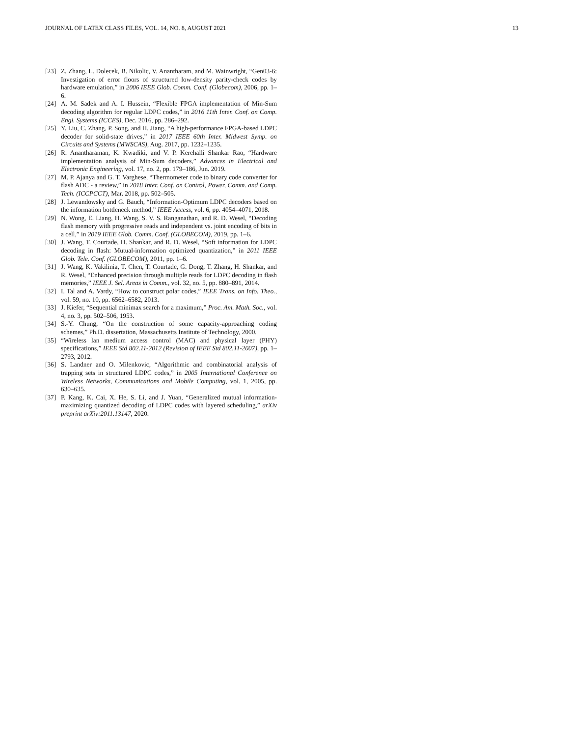JOURNAL OF LATEX CLASS FILES, VOL. 14, NO. 8, AUGUST 2021 13
[23] Z. Zhang, L. Dolecek, B. Nikolic, V. Anantharam, and M. Wainwright, “Gen03-6: Investigation of error floors of structured low-density parity-check codes by hardware emulation,” in 2006 IEEE Glob. Comm. Conf. (Globecom), 2006, pp. 1–6.
[24] A. M. Sadek and A. I. Hussein, “Flexible FPGA implementation of Min-Sum decoding algorithm for regular LDPC codes,” in 2016 11th Inter. Conf. on Comp. Engi. Systems (ICCES), Dec. 2016, pp. 286–292.
[25] Y. Liu, C. Zhang, P. Song, and H. Jiang, “A high-performance FPGA-based LDPC decoder for solid-state drives,” in 2017 IEEE 60th Inter. Midwest Symp. on Circuits and Systems (MWSCAS), Aug. 2017, pp. 1232–1235.
[26] R. Anantharaman, K. Kwadiki, and V. P. Kerehalli Shankar Rao, “Hardware implementation analysis of Min-Sum decoders,” Advances in Electrical and Electronic Engineering, vol. 17, no. 2, pp. 179–186, Jun. 2019.
[27] M. P. Ajanya and G. T. Varghese, “Thermometer code to binary code converter for flash ADC - a review,” in 2018 Inter. Conf. on Control, Power, Comm. and Comp. Tech. (ICCPCCT), Mar. 2018, pp. 502–505.
[28] J. Lewandowsky and G. Bauch, “Information-Optimum LDPC decoders based on the information bottleneck method,” IEEE Access, vol. 6, pp. 4054–4071, 2018.
[29] N. Wong, E. Liang, H. Wang, S. V. S. Ranganathan, and R. D. Wesel, “Decoding flash memory with progressive reads and independent vs. joint encoding of bits in a cell,” in 2019 IEEE Glob. Comm. Conf. (GLOBECOM), 2019, pp. 1–6.
[30] J. Wang, T. Courtade, H. Shankar, and R. D. Wesel, “Soft information for LDPC decoding in flash: Mutual-information optimized quantization,” in 2011 IEEE Glob. Tele. Conf. (GLOBECOM), 2011, pp. 1–6.
[31] J. Wang, K. Vakilinia, T. Chen, T. Courtade, G. Dong, T. Zhang, H. Shankar, and R. Wesel, “Enhanced precision through multiple reads for LDPC decoding in flash memories,” IEEE J. Sel. Areas in Comm., vol. 32, no. 5, pp. 880–891, 2014.
[32] I. Tal and A. Vardy, “How to construct polar codes,” IEEE Trans. on Info. Theo., vol. 59, no. 10, pp. 6562–6582, 2013.
[33] J. Kiefer, “Sequential minimax search for a maximum,” Proc. Am. Math. Soc., vol. 4, no. 3, pp. 502–506, 1953.
[34] S.-Y. Chung, “On the construction of some capacity-approaching coding schemes,” Ph.D. dissertation, Massachusetts Institute of Technology, 2000.
[35] “Wireless lan medium access control (MAC) and physical layer (PHY) specifications,” IEEE Std 802.11-2012 (Revision of IEEE Std 802.11-2007), pp. 1–2793, 2012.
[36] S. Landner and O. Milenkovic, “Algorithmic and combinatorial analysis of trapping sets in structured LDPC codes,” in 2005 International Conference on Wireless Networks, Communications and Mobile Computing, vol. 1, 2005, pp. 630–635.
[37] P. Kang, K. Cai, X. He, S. Li, and J. Yuan, “Generalized mutual information-maximizing quantized decoding of LDPC codes with layered scheduling,” arXiv preprint arXiv:2011.13147, 2020.